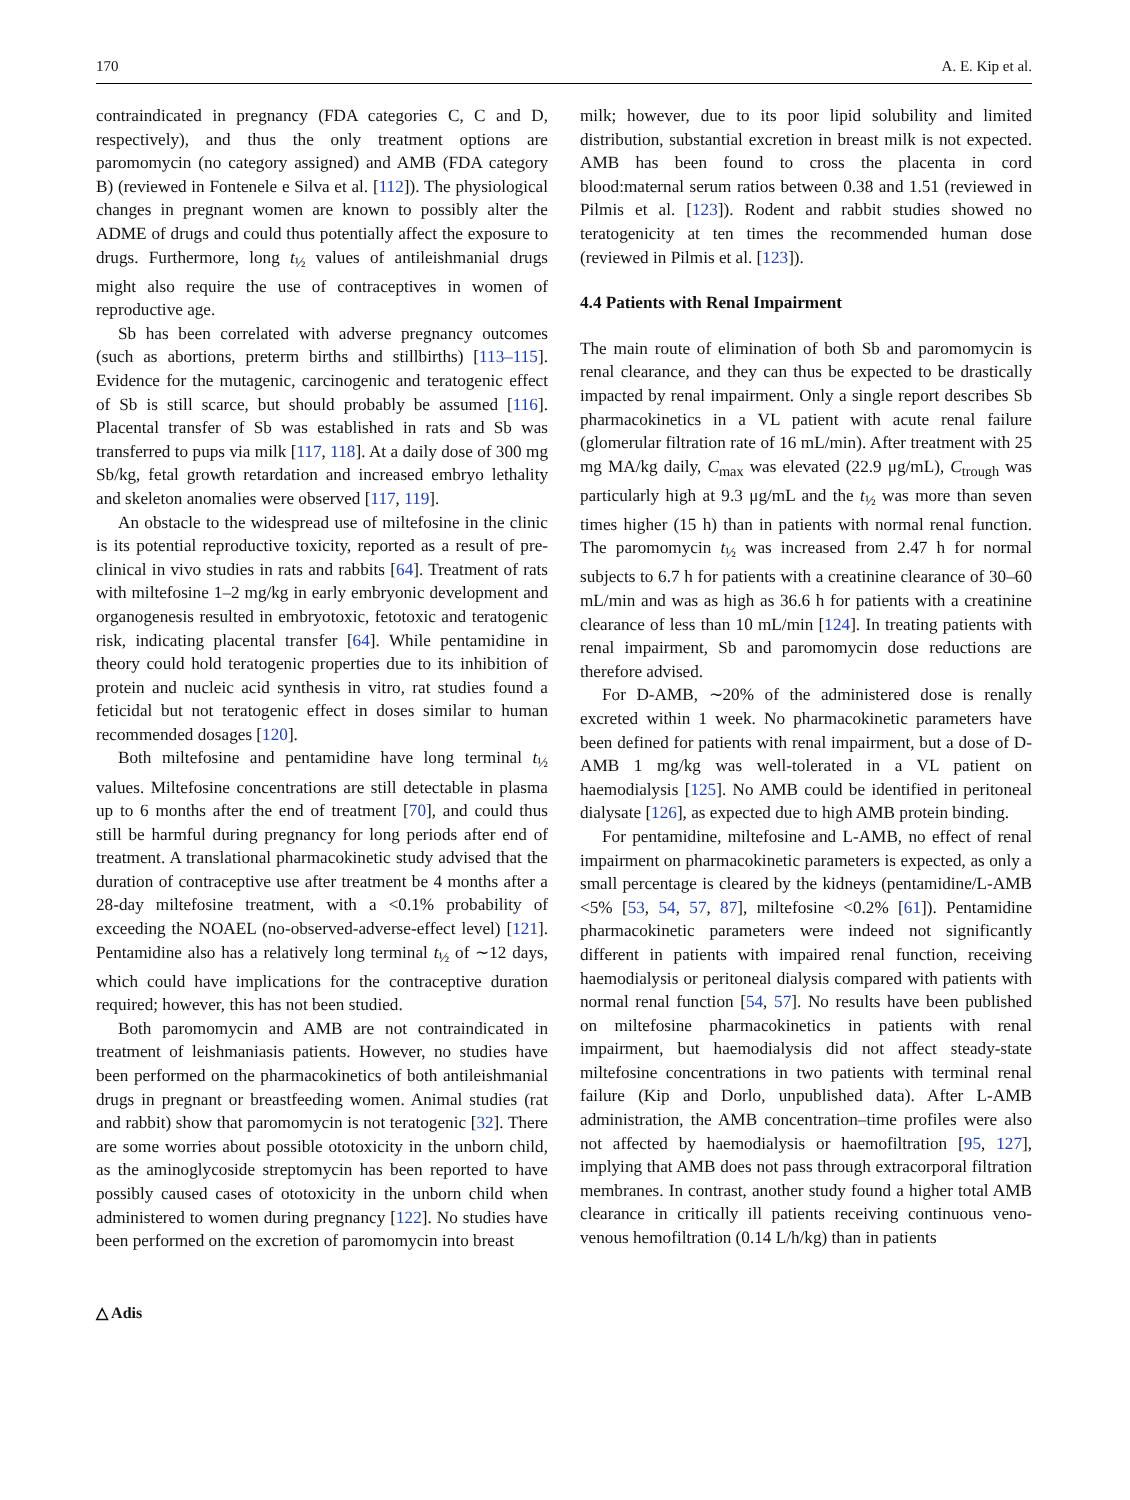170 A. E. Kip et al.
contraindicated in pregnancy (FDA categories C, C and D, respectively), and thus the only treatment options are paromomycin (no category assigned) and AMB (FDA category B) (reviewed in Fontenele e Silva et al. [112]). The physiological changes in pregnant women are known to possibly alter the ADME of drugs and could thus potentially affect the exposure to drugs. Furthermore, long t<sub>½</sub> values of antileishmanial drugs might also require the use of contraceptives in women of reproductive age.
Sb has been correlated with adverse pregnancy outcomes (such as abortions, preterm births and stillbirths) [113–115]. Evidence for the mutagenic, carcinogenic and teratogenic effect of Sb is still scarce, but should probably be assumed [116]. Placental transfer of Sb was established in rats and Sb was transferred to pups via milk [117, 118]. At a daily dose of 300 mg Sb/kg, fetal growth retardation and increased embryo lethality and skeleton anomalies were observed [117, 119].
An obstacle to the widespread use of miltefosine in the clinic is its potential reproductive toxicity, reported as a result of pre-clinical in vivo studies in rats and rabbits [64]. Treatment of rats with miltefosine 1–2 mg/kg in early embryonic development and organogenesis resulted in embryotoxic, fetotoxic and teratogenic risk, indicating placental transfer [64]. While pentamidine in theory could hold teratogenic properties due to its inhibition of protein and nucleic acid synthesis in vitro, rat studies found a feticidal but not teratogenic effect in doses similar to human recommended dosages [120].
Both miltefosine and pentamidine have long terminal t<sub>½</sub> values. Miltefosine concentrations are still detectable in plasma up to 6 months after the end of treatment [70], and could thus still be harmful during pregnancy for long periods after end of treatment. A translational pharmacokinetic study advised that the duration of contraceptive use after treatment be 4 months after a 28-day miltefosine treatment, with a <0.1% probability of exceeding the NOAEL (no-observed-adverse-effect level) [121]. Pentamidine also has a relatively long terminal t<sub>½</sub> of ∼12 days, which could have implications for the contraceptive duration required; however, this has not been studied.
Both paromomycin and AMB are not contraindicated in treatment of leishmaniasis patients. However, no studies have been performed on the pharmacokinetics of both antileishmanial drugs in pregnant or breastfeeding women. Animal studies (rat and rabbit) show that paromomycin is not teratogenic [32]. There are some worries about possible ototoxicity in the unborn child, as the aminoglycoside streptomycin has been reported to have possibly caused cases of ototoxicity in the unborn child when administered to women during pregnancy [122]. No studies have been performed on the excretion of paromomycin into breast
milk; however, due to its poor lipid solubility and limited distribution, substantial excretion in breast milk is not expected. AMB has been found to cross the placenta in cord blood:maternal serum ratios between 0.38 and 1.51 (reviewed in Pilmis et al. [123]). Rodent and rabbit studies showed no teratogenicity at ten times the recommended human dose (reviewed in Pilmis et al. [123]).
4.4 Patients with Renal Impairment
The main route of elimination of both Sb and paromomycin is renal clearance, and they can thus be expected to be drastically impacted by renal impairment. Only a single report describes Sb pharmacokinetics in a VL patient with acute renal failure (glomerular filtration rate of 16 mL/min). After treatment with 25 mg MA/kg daily, C<sub>max</sub> was elevated (22.9 μg/mL), C<sub>trough</sub> was particularly high at 9.3 μg/mL and the t<sub>½</sub> was more than seven times higher (15 h) than in patients with normal renal function. The paromomycin t<sub>½</sub> was increased from 2.47 h for normal subjects to 6.7 h for patients with a creatinine clearance of 30–60 mL/min and was as high as 36.6 h for patients with a creatinine clearance of less than 10 mL/min [124]. In treating patients with renal impairment, Sb and paromomycin dose reductions are therefore advised.
For D-AMB, ∼20% of the administered dose is renally excreted within 1 week. No pharmacokinetic parameters have been defined for patients with renal impairment, but a dose of D-AMB 1 mg/kg was well-tolerated in a VL patient on haemodialysis [125]. No AMB could be identified in peritoneal dialysate [126], as expected due to high AMB protein binding.
For pentamidine, miltefosine and L-AMB, no effect of renal impairment on pharmacokinetic parameters is expected, as only a small percentage is cleared by the kidneys (pentamidine/L-AMB <5% [53, 54, 57, 87], miltefosine <0.2% [61]). Pentamidine pharmacokinetic parameters were indeed not significantly different in patients with impaired renal function, receiving haemodialysis or peritoneal dialysis compared with patients with normal renal function [54, 57]. No results have been published on miltefosine pharmacokinetics in patients with renal impairment, but haemodialysis did not affect steady-state miltefosine concentrations in two patients with terminal renal failure (Kip and Dorlo, unpublished data). After L-AMB administration, the AMB concentration–time profiles were also not affected by haemodialysis or haemofiltration [95, 127], implying that AMB does not pass through extracorporal filtration membranes. In contrast, another study found a higher total AMB clearance in critically ill patients receiving continuous veno-venous hemofiltration (0.14 L/h/kg) than in patients
△ Adis